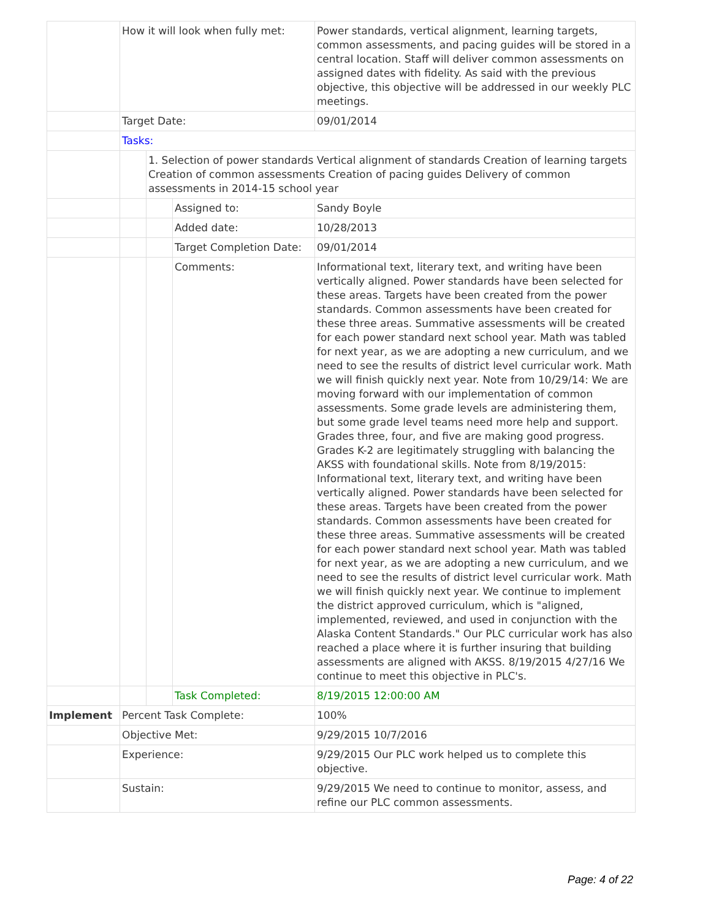| | How it will look when fully met: | | | Power standards, vertical alignment, learning targets, common assessments, and pacing guides will be stored in a central location. Staff will deliver common assessments on assigned dates with fidelity. As said with the previous objective, this objective will be addressed in our weekly PLC meetings. |
| | Target Date: | | | 09/01/2014 |
| | Tasks: | | | |
| | | 1. Selection of power standards Vertical alignment of standards Creation of learning targets Creation of common assessments Creation of pacing guides Delivery of common assessments in 2014-15 school year | | |
| | | | Assigned to: | Sandy Boyle |
| | | | Added date: | 10/28/2013 |
| | | | Target Completion Date: | 09/01/2014 |
| | | | Comments: | Informational text, literary text, and writing have been vertically aligned. Power standards have been selected for these areas. Targets have been created from the power standards. Common assessments have been created for these three areas. Summative assessments will be created for each power standard next school year. Math was tabled for next year, as we are adopting a new curriculum, and we need to see the results of district level curricular work. Math we will finish quickly next year. Note from 10/29/14: We are moving forward with our implementation of common assessments. Some grade levels are administering them, but some grade level teams need more help and support. Grades three, four, and five are making good progress. Grades K-2 are legitimately struggling with balancing the AKSS with foundational skills. Note from 8/19/2015: Informational text, literary text, and writing have been vertically aligned. Power standards have been selected for these areas. Targets have been created from the power standards. Common assessments have been created for these three areas. Summative assessments will be created for each power standard next school year. Math was tabled for next year, as we are adopting a new curriculum, and we need to see the results of district level curricular work. Math we will finish quickly next year. We continue to implement the district approved curriculum, which is "aligned, implemented, reviewed, and used in conjunction with the Alaska Content Standards." Our PLC curricular work has also reached a place where it is further insuring that building assessments are aligned with AKSS. 8/19/2015 4/27/16 We continue to meet this objective in PLC's. |
| | | | Task Completed: | 8/19/2015 12:00:00 AM |
| Implement | Percent Task Complete: | | | 100% |
| | Objective Met: | | | 9/29/2015 10/7/2016 |
| | Experience: | | | 9/29/2015 Our PLC work helped us to complete this objective. |
| | Sustain: | | | 9/29/2015 We need to continue to monitor, assess, and refine our PLC common assessments. |
Page: 4 of 22